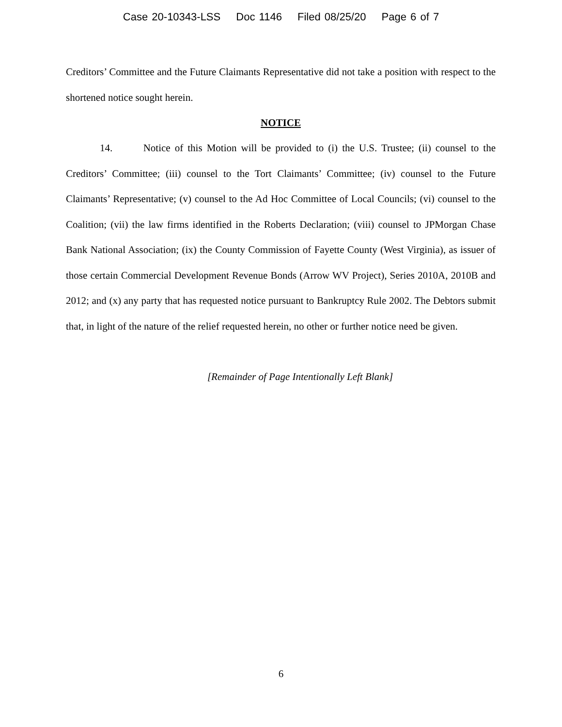Case 20-10343-LSS Doc 1146 Filed 08/25/20 Page 6 of 7
Creditors’ Committee and the Future Claimants Representative did not take a position with respect to the shortened notice sought herein.
NOTICE
14. Notice of this Motion will be provided to (i) the U.S. Trustee; (ii) counsel to the Creditors’ Committee; (iii) counsel to the Tort Claimants’ Committee; (iv) counsel to the Future Claimants’ Representative; (v) counsel to the Ad Hoc Committee of Local Councils; (vi) counsel to the Coalition; (vii) the law firms identified in the Roberts Declaration; (viii) counsel to JPMorgan Chase Bank National Association; (ix) the County Commission of Fayette County (West Virginia), as issuer of those certain Commercial Development Revenue Bonds (Arrow WV Project), Series 2010A, 2010B and 2012; and (x) any party that has requested notice pursuant to Bankruptcy Rule 2002. The Debtors submit that, in light of the nature of the relief requested herein, no other or further notice need be given.
[Remainder of Page Intentionally Left Blank]
6